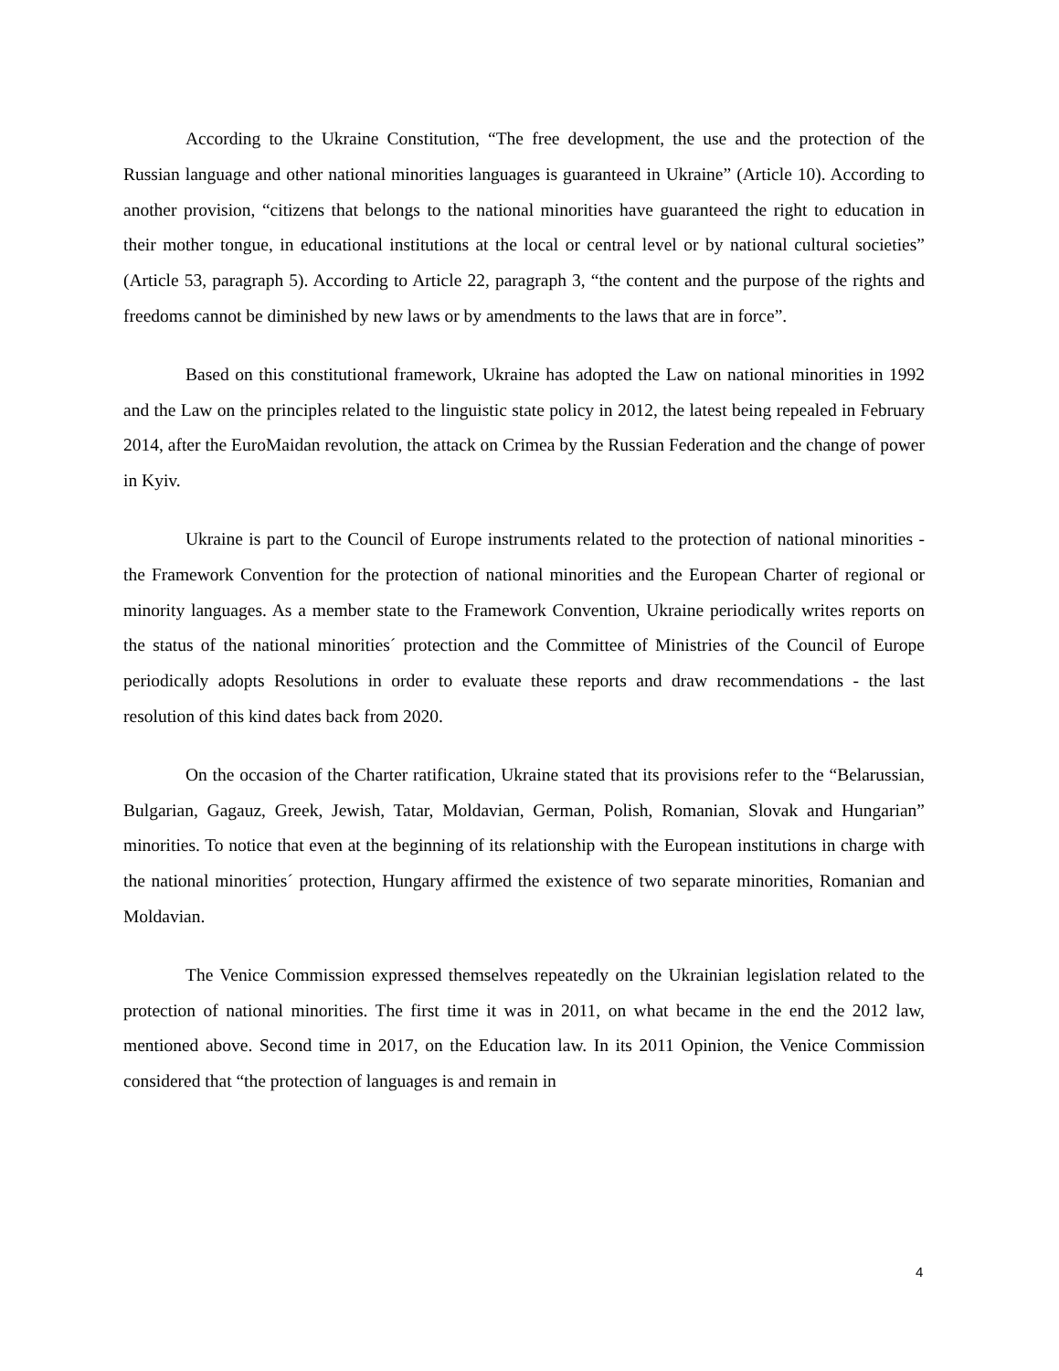According to the Ukraine Constitution, “The free development, the use and the protection of the Russian language and other national minorities languages is guaranteed in Ukraine” (Article 10). According to another provision, “citizens that belongs to the national minorities have guaranteed the right to education in their mother tongue, in educational institutions at the local or central level or by national cultural societies” (Article 53, paragraph 5). According to Article 22, paragraph 3, “the content and the purpose of the rights and freedoms cannot be diminished by new laws or by amendments to the laws that are in force”.
Based on this constitutional framework, Ukraine has adopted the Law on national minorities in 1992 and the Law on the principles related to the linguistic state policy in 2012, the latest being repealed in February 2014, after the EuroMaidan revolution, the attack on Crimea by the Russian Federation and the change of power in Kyiv.
Ukraine is part to the Council of Europe instruments related to the protection of national minorities - the Framework Convention for the protection of national minorities and the European Charter of regional or minority languages. As a member state to the Framework Convention, Ukraine periodically writes reports on the status of the national minorities´ protection and the Committee of Ministries of the Council of Europe periodically adopts Resolutions in order to evaluate these reports and draw recommendations - the last resolution of this kind dates back from 2020.
On the occasion of the Charter ratification, Ukraine stated that its provisions refer to the “Belarussian, Bulgarian, Gagauz, Greek, Jewish, Tatar, Moldavian, German, Polish, Romanian, Slovak and Hungarian” minorities. To notice that even at the beginning of its relationship with the European institutions in charge with the national minorities´ protection, Hungary affirmed the existence of two separate minorities, Romanian and Moldavian.
The Venice Commission expressed themselves repeatedly on the Ukrainian legislation related to the protection of national minorities. The first time it was in 2011, on what became in the end the 2012 law, mentioned above. Second time in 2017, on the Education law. In its 2011 Opinion, the Venice Commission considered that “the protection of languages is and remain in
4